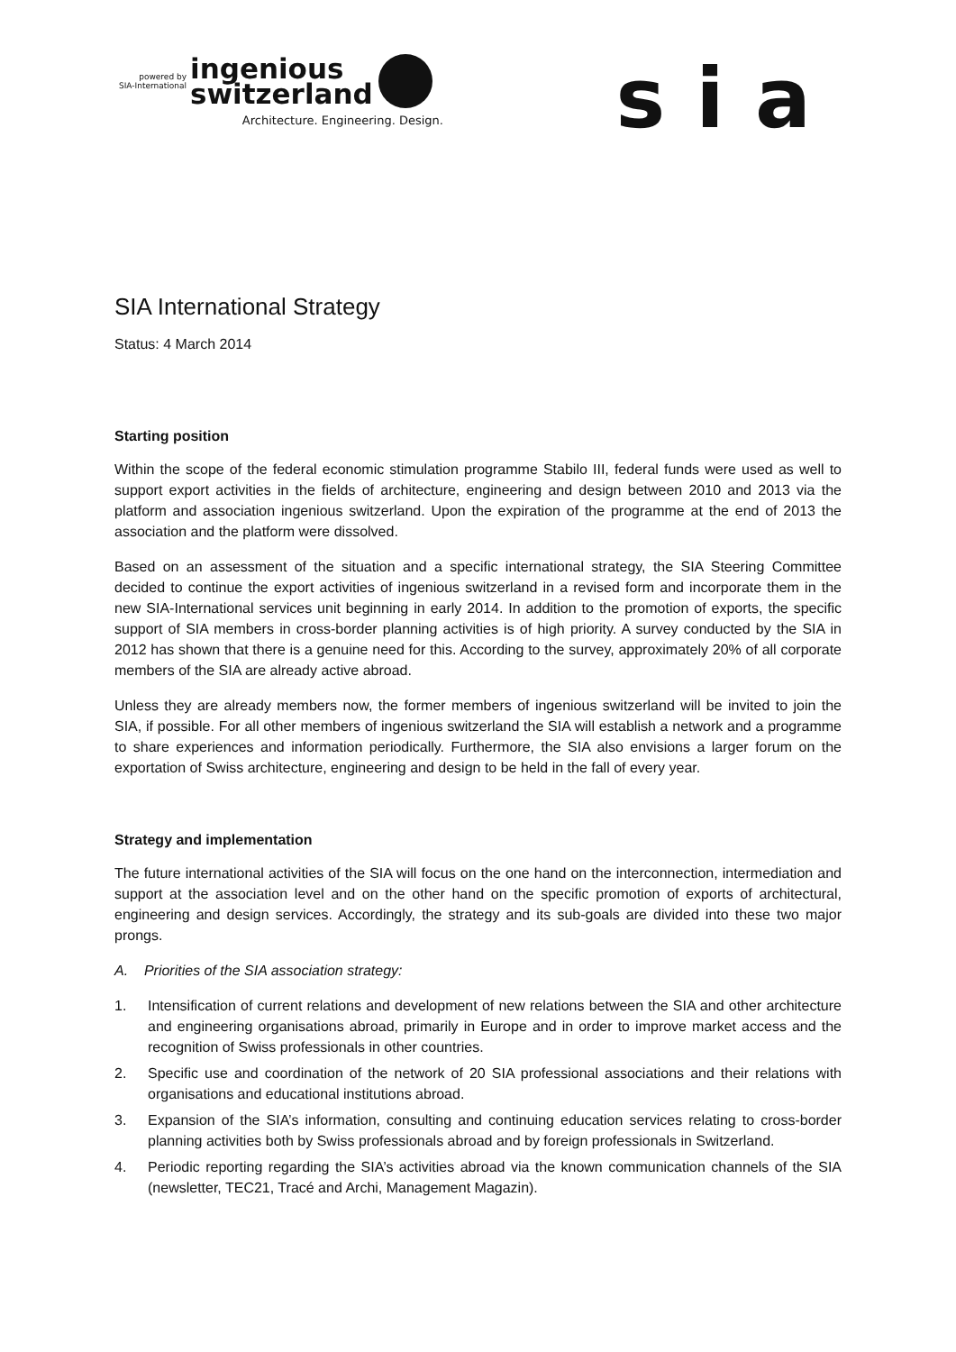powered by
SIA-International
ingenious
switzerland
Architecture. Engineering. Design.
sia
SIA International Strategy
Status: 4 March 2014
Starting position
Within the scope of the federal economic stimulation programme Stabilo III, federal funds were used as well to support export activities in the fields of architecture, engineering and design between 2010 and 2013 via the platform and association ingenious switzerland. Upon the expiration of the programme at the end of 2013 the association and the platform were dissolved.
Based on an assessment of the situation and a specific international strategy, the SIA Steering Committee decided to continue the export activities of ingenious switzerland in a revised form and incorporate them in the new SIA-International services unit beginning in early 2014. In addition to the promotion of exports, the specific support of SIA members in cross-border planning activities is of high priority. A survey conducted by the SIA in 2012 has shown that there is a genuine need for this. According to the survey, approximately 20% of all corporate members of the SIA are already active abroad.
Unless they are already members now, the former members of ingenious switzerland will be invited to join the SIA, if possible. For all other members of ingenious switzerland the SIA will establish a network and a programme to share experiences and information periodically. Furthermore, the SIA also envisions a larger forum on the exportation of Swiss architecture, engineering and design to be held in the fall of every year.
Strategy and implementation
The future international activities of the SIA will focus on the one hand on the interconnection, intermediation and support at the association level and on the other hand on the specific promotion of exports of architectural, engineering and design services. Accordingly, the strategy and its sub-goals are divided into these two major prongs.
A. Priorities of the SIA association strategy:
1. Intensification of current relations and development of new relations between the SIA and other architecture and engineering organisations abroad, primarily in Europe and in order to improve market access and the recognition of Swiss professionals in other countries.
2. Specific use and coordination of the network of 20 SIA professional associations and their relations with organisations and educational institutions abroad.
3. Expansion of the SIA’s information, consulting and continuing education services relating to cross-border planning activities both by Swiss professionals abroad and by foreign professionals in Switzerland.
4. Periodic reporting regarding the SIA’s activities abroad via the known communication channels of the SIA (newsletter, TEC21, Tracé and Archi, Management Magazin).